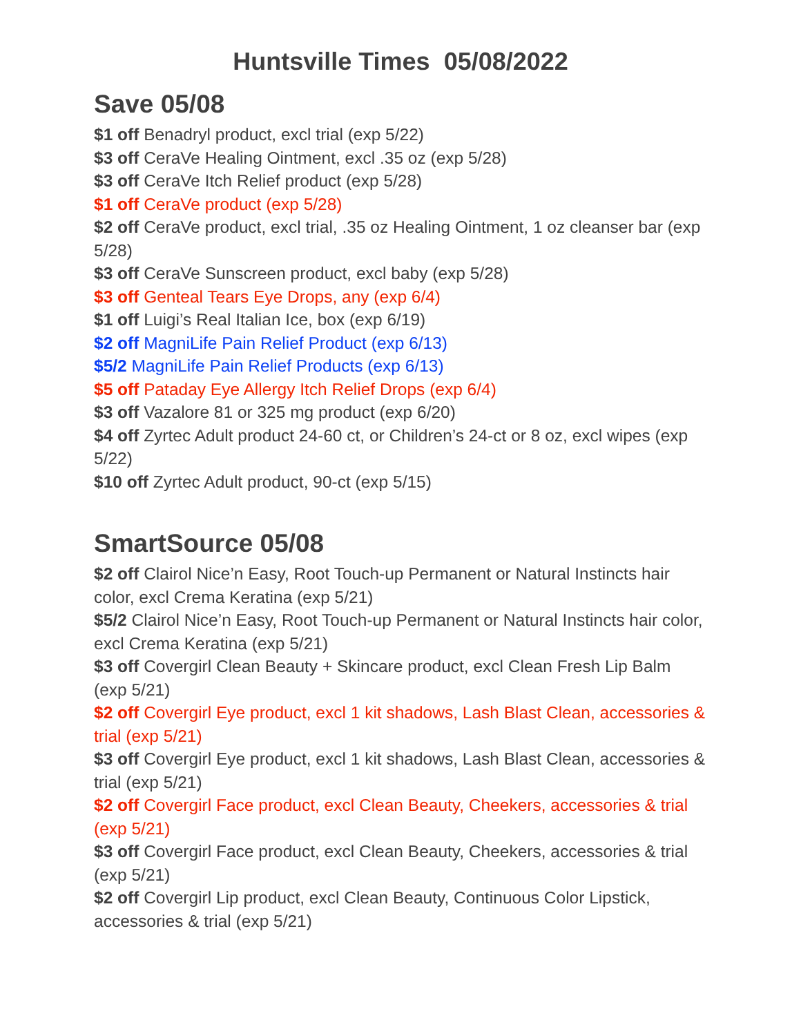Huntsville Times 05/08/2022
Save 05/08
$1 off Benadryl product, excl trial (exp 5/22)
$3 off CeraVe Healing Ointment, excl .35 oz (exp 5/28)
$3 off CeraVe Itch Relief product (exp 5/28)
$1 off CeraVe product (exp 5/28)
$2 off CeraVe product, excl trial, .35 oz Healing Ointment, 1 oz cleanser bar (exp 5/28)
$3 off CeraVe Sunscreen product, excl baby (exp 5/28)
$3 off Genteal Tears Eye Drops, any (exp 6/4)
$1 off Luigi’s Real Italian Ice, box (exp 6/19)
$2 off MagniLife Pain Relief Product (exp 6/13)
$5/2 MagniLife Pain Relief Products (exp 6/13)
$5 off Pataday Eye Allergy Itch Relief Drops (exp 6/4)
$3 off Vazalore 81 or 325 mg product (exp 6/20)
$4 off Zyrtec Adult product 24-60 ct, or Children’s 24-ct or 8 oz, excl wipes (exp 5/22)
$10 off Zyrtec Adult product, 90-ct (exp 5/15)
SmartSource 05/08
$2 off Clairol Nice’n Easy, Root Touch-up Permanent or Natural Instincts hair color, excl Crema Keratina (exp 5/21)
$5/2 Clairol Nice’n Easy, Root Touch-up Permanent or Natural Instincts hair color, excl Crema Keratina (exp 5/21)
$3 off Covergirl Clean Beauty + Skincare product, excl Clean Fresh Lip Balm (exp 5/21)
$2 off Covergirl Eye product, excl 1 kit shadows, Lash Blast Clean, accessories & trial (exp 5/21)
$3 off Covergirl Eye product, excl 1 kit shadows, Lash Blast Clean, accessories & trial (exp 5/21)
$2 off Covergirl Face product, excl Clean Beauty, Cheekers, accessories & trial (exp 5/21)
$3 off Covergirl Face product, excl Clean Beauty, Cheekers, accessories & trial (exp 5/21)
$2 off Covergirl Lip product, excl Clean Beauty, Continuous Color Lipstick, accessories & trial (exp 5/21)